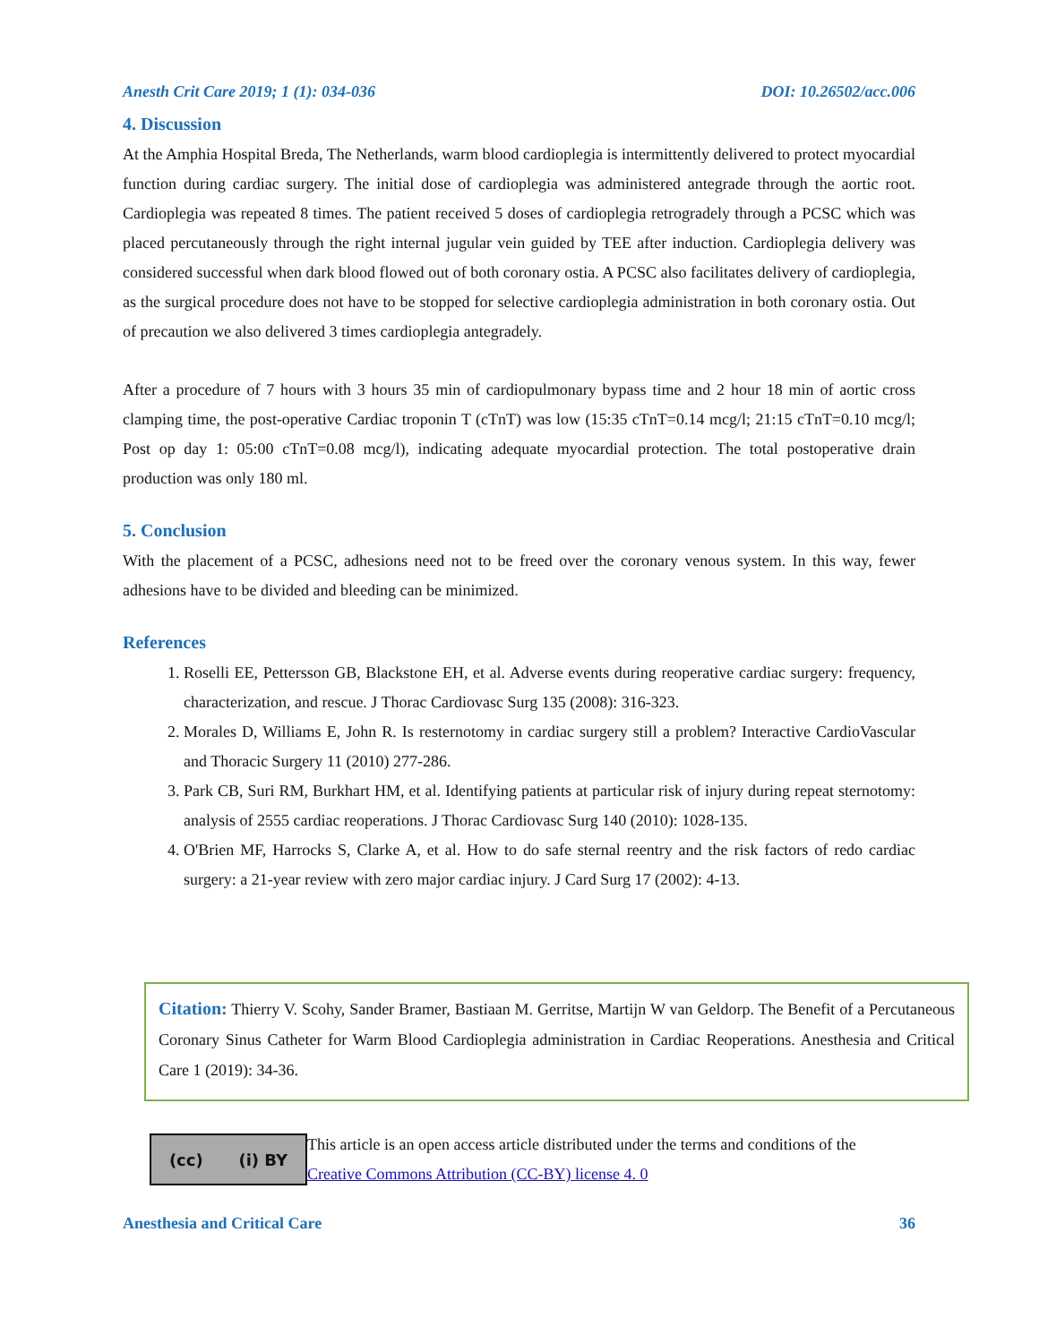Anesth Crit Care 2019; 1 (1): 034-036 DOI: 10.26502/acc.006
4. Discussion
At the Amphia Hospital Breda, The Netherlands, warm blood cardioplegia is intermittently delivered to protect myocardial function during cardiac surgery. The initial dose of cardioplegia was administered antegrade through the aortic root. Cardioplegia was repeated 8 times. The patient received 5 doses of cardioplegia retrogradely through a PCSC which was placed percutaneously through the right internal jugular vein guided by TEE after induction. Cardioplegia delivery was considered successful when dark blood flowed out of both coronary ostia. A PCSC also facilitates delivery of cardioplegia, as the surgical procedure does not have to be stopped for selective cardioplegia administration in both coronary ostia. Out of precaution we also delivered 3 times cardioplegia antegradely.
After a procedure of 7 hours with 3 hours 35 min of cardiopulmonary bypass time and 2 hour 18 min of aortic cross clamping time, the post-operative Cardiac troponin T (cTnT) was low (15:35 cTnT=0.14 mcg/l; 21:15 cTnT=0.10 mcg/l; Post op day 1: 05:00 cTnT=0.08 mcg/l), indicating adequate myocardial protection. The total postoperative drain production was only 180 ml.
5. Conclusion
With the placement of a PCSC, adhesions need not to be freed over the coronary venous system. In this way, fewer adhesions have to be divided and bleeding can be minimized.
References
1. Roselli EE, Pettersson GB, Blackstone EH, et al. Adverse events during reoperative cardiac surgery: frequency, characterization, and rescue. J Thorac Cardiovasc Surg 135 (2008): 316-323.
2. Morales D, Williams E, John R. Is resternotomy in cardiac surgery still a problem? Interactive CardioVascular and Thoracic Surgery 11 (2010) 277-286.
3. Park CB, Suri RM, Burkhart HM, et al. Identifying patients at particular risk of injury during repeat sternotomy: analysis of 2555 cardiac reoperations. J Thorac Cardiovasc Surg 140 (2010): 1028-135.
4. O'Brien MF, Harrocks S, Clarke A, et al. How to do safe sternal reentry and the risk factors of redo cardiac surgery: a 21-year review with zero major cardiac injury. J Card Surg 17 (2002): 4-13.
Citation: Thierry V. Scohy, Sander Bramer, Bastiaan M. Gerritse, Martijn W van Geldorp. The Benefit of a Percutaneous Coronary Sinus Catheter for Warm Blood Cardioplegia administration in Cardiac Reoperations. Anesthesia and Critical Care 1 (2019): 34-36.
(cc) (i) BY
This article is an open access article distributed under the terms and conditions of the
Creative Commons Attribution (CC-BY) license 4. 0
Anesthesia and Critical Care 36